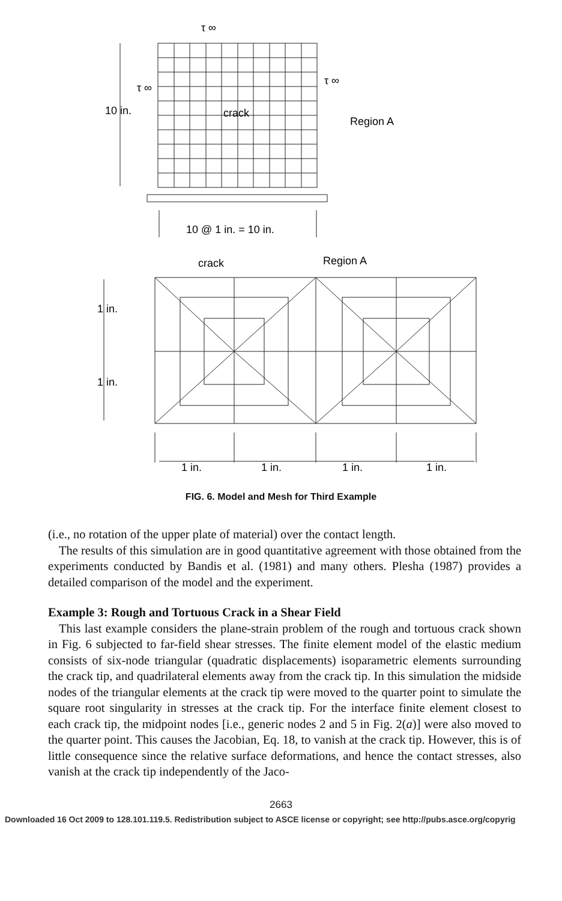τ ∞
τ ∞
τ ∞
10 in.
crack
Region A
10 @ 1 in. = 10 in.
crack
Region A
1 in.
1 in.
1 in.
1 in.
1 in.
1 in.
FIG. 6. Model and Mesh for Third Example
(i.e., no rotation of the upper plate of material) over the contact length.
The results of this simulation are in good quantitative agreement with those obtained from the experiments conducted by Bandis et al. (1981) and many others. Plesha (1987) provides a detailed comparison of the model and the experiment.
Example 3: Rough and Tortuous Crack in a Shear Field
This last example considers the plane-strain problem of the rough and tortuous crack shown in Fig. 6 subjected to far-field shear stresses. The finite element model of the elastic medium consists of six-node triangular (quadratic displacements) isoparametric elements surrounding the crack tip, and quadrilateral elements away from the crack tip. In this simulation the midside nodes of the triangular elements at the crack tip were moved to the quarter point to simulate the square root singularity in stresses at the crack tip. For the interface finite element closest to each crack tip, the midpoint nodes [i.e., generic nodes 2 and 5 in Fig. 2(a)] were also moved to the quarter point. This causes the Jacobian, Eq. 18, to vanish at the crack tip. However, this is of little consequence since the relative surface deformations, and hence the contact stresses, also vanish at the crack tip independently of the Jaco-
2663
Downloaded 16 Oct 2009 to 128.101.119.5. Redistribution subject to ASCE license or copyright; see http://pubs.asce.org/copyrig